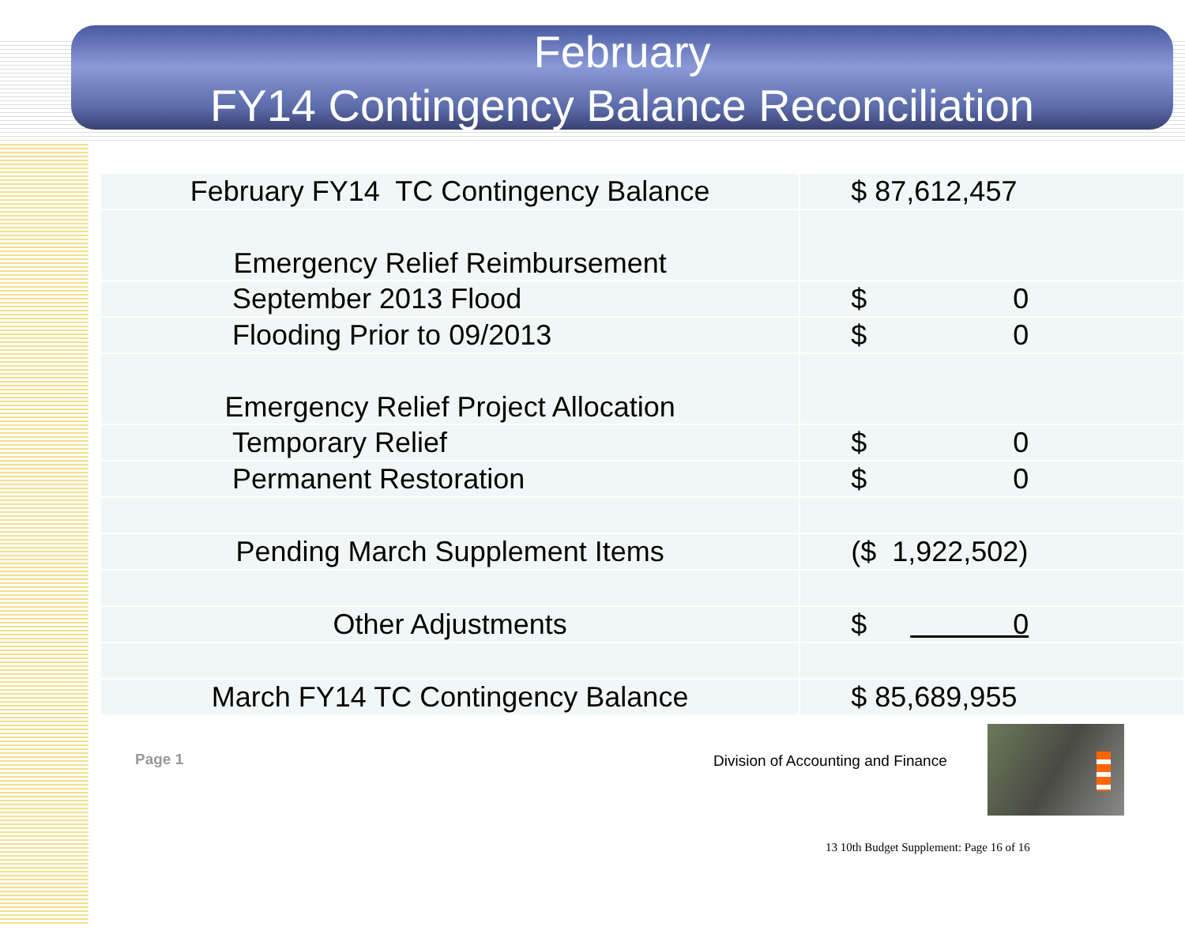February
FY14 Contingency Balance Reconciliation
| February FY14 TC Contingency Balance | $ 87,612,457 |
| Emergency Relief Reimbursement | |
| September 2013 Flood | $ 0 |
| Flooding Prior to 09/2013 | $ 0 |
| Emergency Relief Project Allocation | |
| Temporary Relief | $ 0 |
| Permanent Restoration | $ 0 |
| Pending March Supplement Items | ($ 1,922,502) |
| Other Adjustments | $ 0 |
| March FY14 TC Contingency Balance | $ 85,689,955 |
Page 1
Division of Accounting and Finance
13 10th Budget Supplement: Page 16 of 16